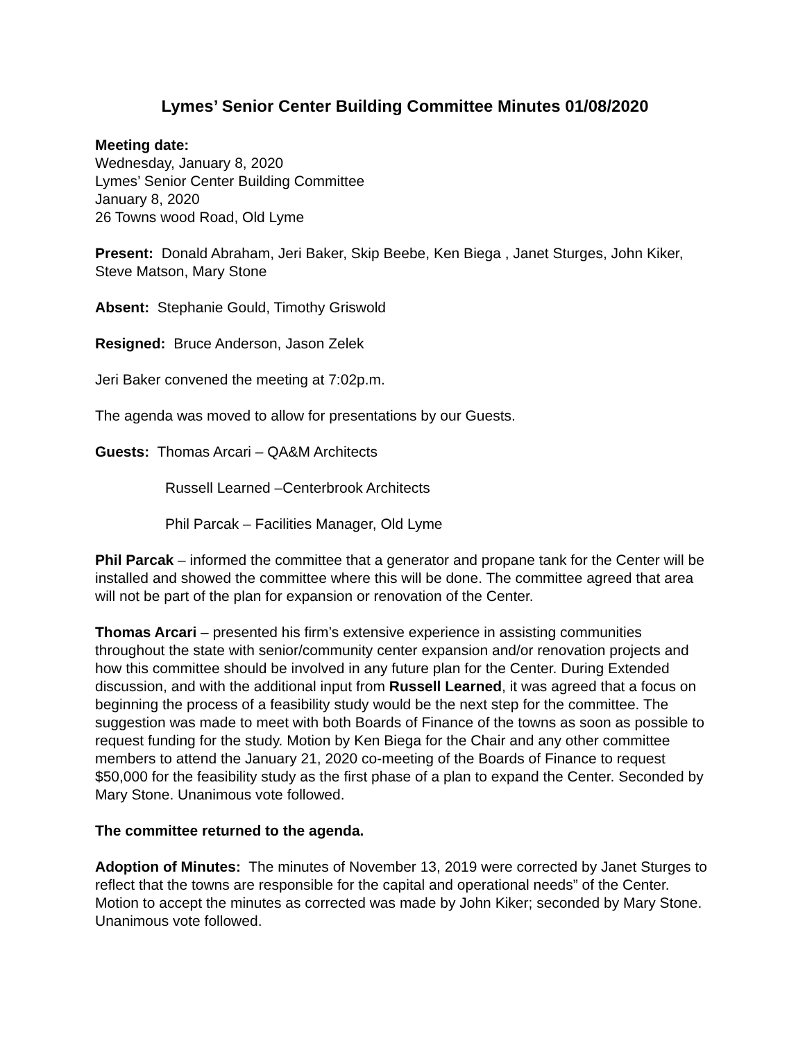Lymes’ Senior Center Building Committee Minutes 01/08/2020
Meeting date:
Wednesday, January 8, 2020
Lymes’ Senior Center Building Committee
January 8, 2020
26 Towns wood Road, Old Lyme
Present: Donald Abraham, Jeri Baker, Skip Beebe, Ken Biega , Janet Sturges, John Kiker, Steve Matson, Mary Stone
Absent: Stephanie Gould, Timothy Griswold
Resigned: Bruce Anderson, Jason Zelek
Jeri Baker convened the meeting at 7:02p.m.
The agenda was moved to allow for presentations by our Guests.
Guests: Thomas Arcari – QA&M Architects
Russell Learned –Centerbrook Architects
Phil Parcak – Facilities Manager, Old Lyme
Phil Parcak – informed the committee that a generator and propane tank for the Center will be installed and showed the committee where this will be done. The committee agreed that area will not be part of the plan for expansion or renovation of the Center.
Thomas Arcari – presented his firm’s extensive experience in assisting communities throughout the state with senior/community center expansion and/or renovation projects and how this committee should be involved in any future plan for the Center. During Extended discussion, and with the additional input from Russell Learned, it was agreed that a focus on beginning the process of a feasibility study would be the next step for the committee. The suggestion was made to meet with both Boards of Finance of the towns as soon as possible to request funding for the study. Motion by Ken Biega for the Chair and any other committee members to attend the January 21, 2020 co-meeting of the Boards of Finance to request $50,000 for the feasibility study as the first phase of a plan to expand the Center. Seconded by Mary Stone. Unanimous vote followed.
The committee returned to the agenda.
Adoption of Minutes: The minutes of November 13, 2019 were corrected by Janet Sturges to reflect that the towns are responsible for the capital and operational needs” of the Center. Motion to accept the minutes as corrected was made by John Kiker; seconded by Mary Stone. Unanimous vote followed.